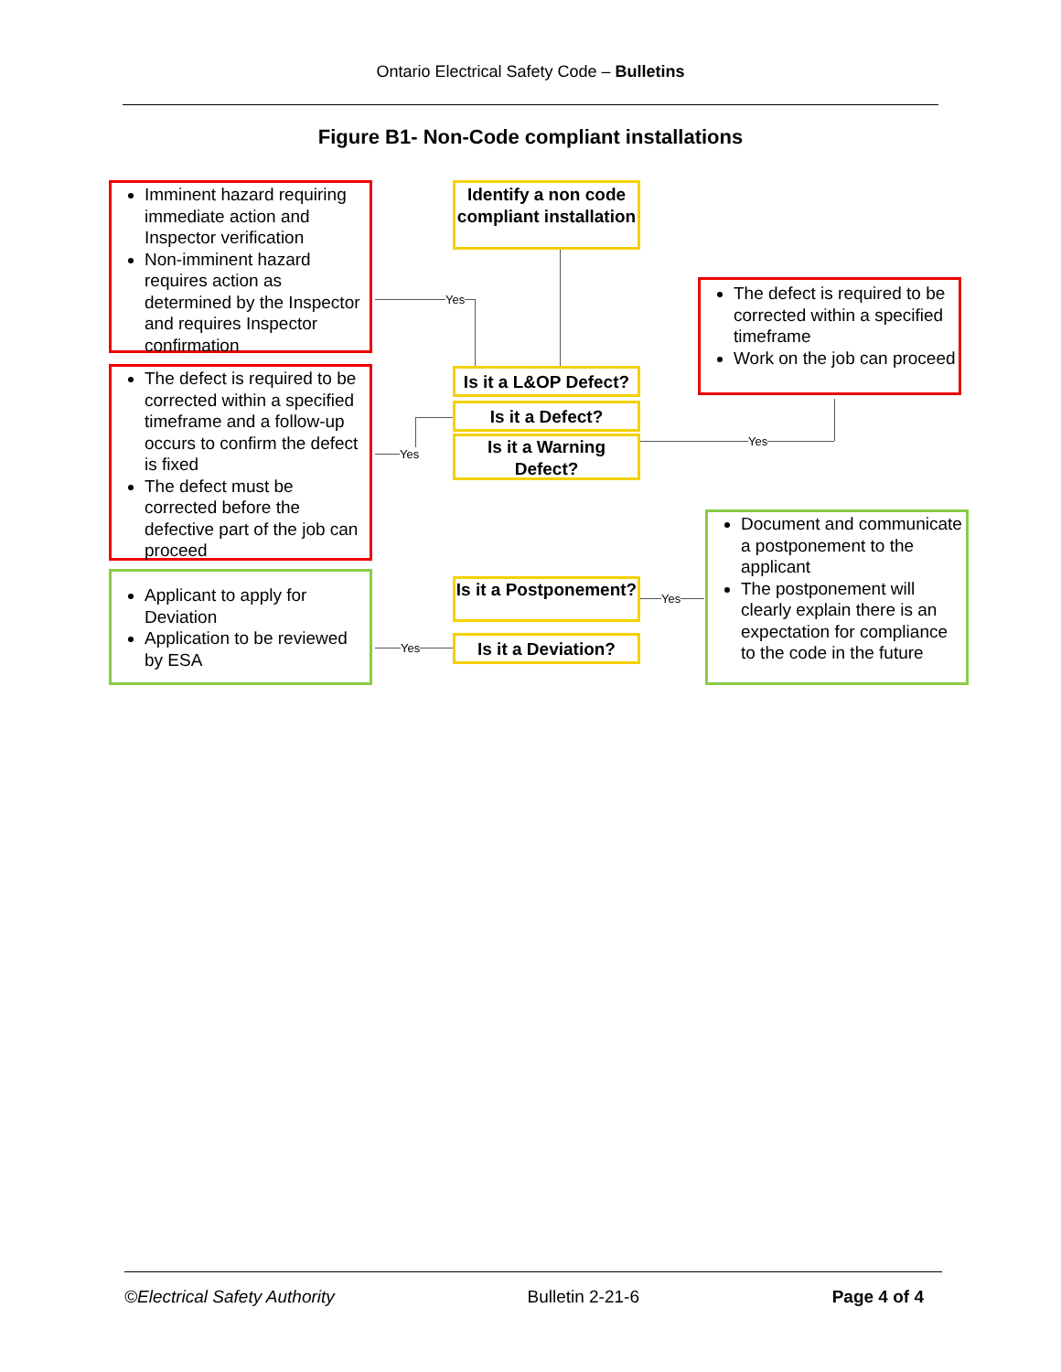Ontario Electrical Safety Code – Bulletins
Figure B1- Non-Code compliant installations
Yes
Yes
Yes
Yes
Yes
Imminent hazard requiring immediate action and Inspector verification
Non-imminent hazard requires action as determined by the Inspector and requires Inspector confirmation
Identify a non code compliant installation
The defect is required to be corrected within a specified timeframe
Work on the job can proceed
The defect is required to be corrected within a specified timeframe and a follow-up occurs to confirm the defect is fixed
The defect must be corrected before the defective part of the job can proceed
Is it a L&OP Defect?
Is it a Defect?
Is it a Warning Defect?
Document and communicate a postponement to the applicant
The postponement will clearly explain there is an expectation for compliance to the code in the future
Applicant to apply for Deviation
Application to be reviewed by ESA
Is it a Postponement?
Is it a Deviation?
©Electrical Safety Authority Bulletin 2-21-6 Page 4 of 4